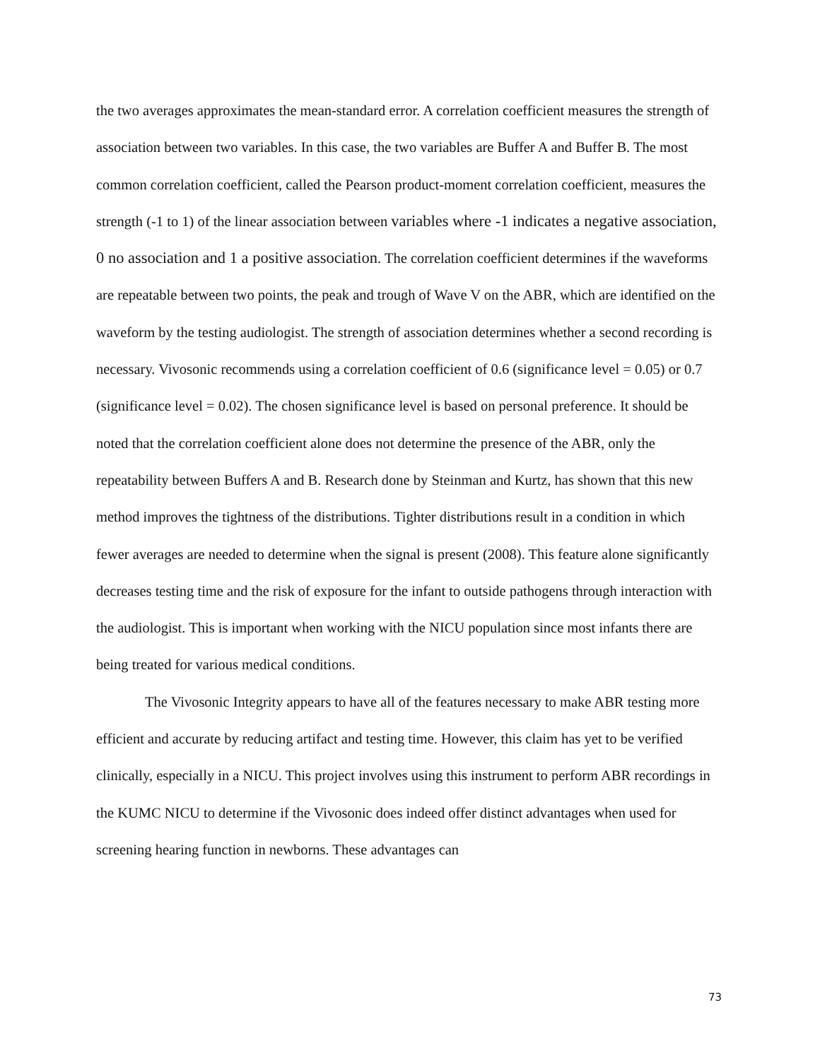the two averages approximates the mean-standard error. A correlation coefficient measures the strength of association between two variables. In this case, the two variables are Buffer A and Buffer B. The most common correlation coefficient, called the Pearson product-moment correlation coefficient, measures the strength (-1 to 1) of the linear association between variables where -1 indicates a negative association, 0 no association and 1 a positive association. The correlation coefficient determines if the waveforms are repeatable between two points, the peak and trough of Wave V on the ABR, which are identified on the waveform by the testing audiologist. The strength of association determines whether a second recording is necessary. Vivosonic recommends using a correlation coefficient of 0.6 (significance level = 0.05) or 0.7 (significance level = 0.02). The chosen significance level is based on personal preference. It should be noted that the correlation coefficient alone does not determine the presence of the ABR, only the repeatability between Buffers A and B. Research done by Steinman and Kurtz, has shown that this new method improves the tightness of the distributions. Tighter distributions result in a condition in which fewer averages are needed to determine when the signal is present (2008). This feature alone significantly decreases testing time and the risk of exposure for the infant to outside pathogens through interaction with the audiologist. This is important when working with the NICU population since most infants there are being treated for various medical conditions.
The Vivosonic Integrity appears to have all of the features necessary to make ABR testing more efficient and accurate by reducing artifact and testing time. However, this claim has yet to be verified clinically, especially in a NICU. This project involves using this instrument to perform ABR recordings in the KUMC NICU to determine if the Vivosonic does indeed offer distinct advantages when used for screening hearing function in newborns. These advantages can
73